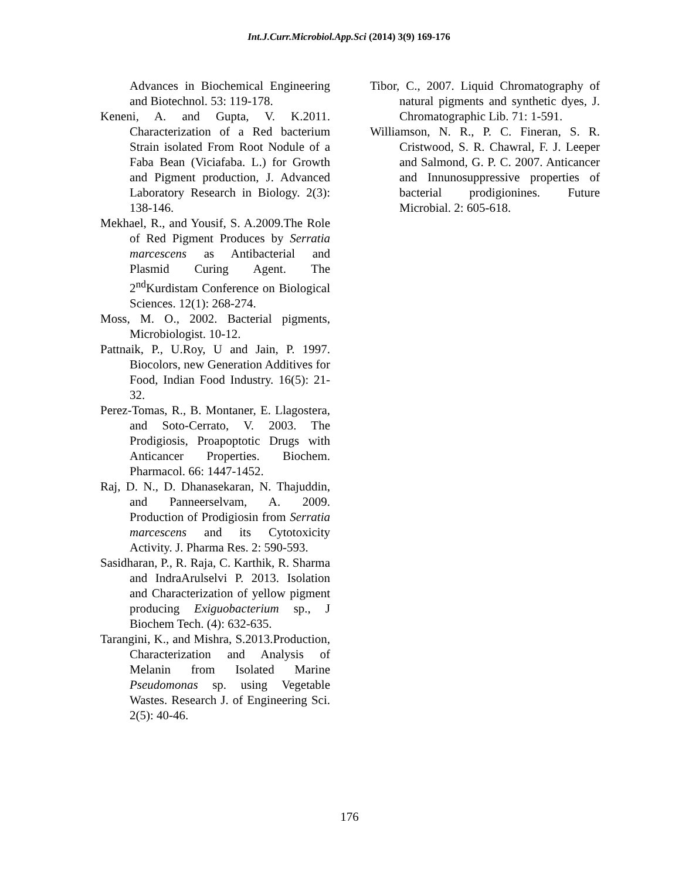Int.J.Curr.Microbiol.App.Sci (2014) 3(9) 169-176
Advances in Biochemical Engineering and Biotechnol. 53: 119-178.
Keneni, A. and Gupta, V. K.2011. Characterization of a Red bacterium Strain isolated From Root Nodule of a Faba Bean (Viciafaba. L.) for Growth and Pigment production, J. Advanced Laboratory Research in Biology. 2(3): 138-146.
Mekhael, R., and Yousif, S. A.2009.The Role of Red Pigment Produces by Serratia marcescens as Antibacterial and Plasmid Curing Agent. The 2<sup>nd</sup>Kurdistam Conference on Biological Sciences. 12(1): 268-274.
Moss, M. O., 2002. Bacterial pigments, Microbiologist. 10-12.
Pattnaik, P., U.Roy, U and Jain, P. 1997. Biocolors, new Generation Additives for Food, Indian Food Industry. 16(5): 21-32.
Perez-Tomas, R., B. Montaner, E. Llagostera, and Soto-Cerrato, V. 2003. The Prodigiosis, Proapoptotic Drugs with Anticancer Properties. Biochem. Pharmacol. 66: 1447-1452.
Raj, D. N., D. Dhanasekaran, N. Thajuddin, and Panneerselvam, A. 2009. Production of Prodigiosin from Serratia marcescens and its Cytotoxicity Activity. J. Pharma Res. 2: 590-593.
Sasidharan, P., R. Raja, C. Karthik, R. Sharma and IndraArulselvi P. 2013. Isolation and Characterization of yellow pigment producing Exiguobacterium sp., J Biochem Tech. (4): 632-635.
Tarangini, K., and Mishra, S.2013.Production, Characterization and Analysis of Melanin from Isolated Marine Pseudomonas sp. using Vegetable Wastes. Research J. of Engineering Sci. 2(5): 40-46.
Tibor, C., 2007. Liquid Chromatography of natural pigments and synthetic dyes, J. Chromatographic Lib. 71: 1-591.
Williamson, N. R., P. C. Fineran, S. R. Cristwood, S. R. Chawral, F. J. Leeper and Salmond, G. P. C. 2007. Anticancer and Innunosuppressive properties of bacterial prodigionines. Future Microbial. 2: 605-618.
176